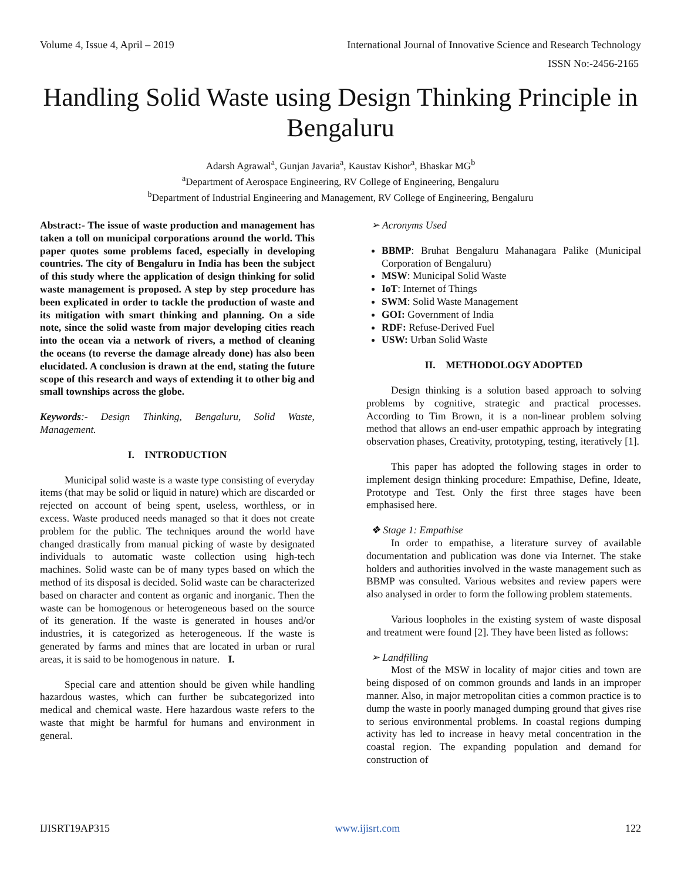Volume 4, Issue 4, April – 2019 International Journal of Innovative Science and Research Technology
ISSN No:-2456-2165
Handling Solid Waste using Design Thinking Principle in Bengaluru
Adarsh Agrawal<sup>a</sup>, Gunjan Javaria<sup>a</sup>, Kaustav Kishor<sup>a</sup>, Bhaskar MG<sup>b</sup>
<sup>a</sup> Department of Aerospace Engineering, RV College of Engineering, Bengaluru
<sup>b</sup> Department of Industrial Engineering and Management, RV College of Engineering, Bengaluru
Abstract:- The issue of waste production and management has taken a toll on municipal corporations around the world. This paper quotes some problems faced, especially in developing countries. The city of Bengaluru in India has been the subject of this study where the application of design thinking for solid waste management is proposed. A step by step procedure has been explicated in order to tackle the production of waste and its mitigation with smart thinking and planning. On a side note, since the solid waste from major developing cities reach into the ocean via a network of rivers, a method of cleaning the oceans (to reverse the damage already done) has also been elucidated. A conclusion is drawn at the end, stating the future scope of this research and ways of extending it to other big and small townships across the globe.
Keywords:- Design Thinking, Bengaluru, Solid Waste, Management.
I. INTRODUCTION
Municipal solid waste is a waste type consisting of everyday items (that may be solid or liquid in nature) which are discarded or rejected on account of being spent, useless, worthless, or in excess. Waste produced needs managed so that it does not create problem for the public. The techniques around the world have changed drastically from manual picking of waste by designated individuals to automatic waste collection using high-tech machines. Solid waste can be of many types based on which the method of its disposal is decided. Solid waste can be characterized based on character and content as organic and inorganic. Then the waste can be homogenous or heterogeneous based on the source of its generation. If the waste is generated in houses and/or industries, it is categorized as heterogeneous. If the waste is generated by farms and mines that are located in urban or rural areas, it is said to be homogenous in nature. I.
Special care and attention should be given while handling hazardous wastes, which can further be subcategorized into medical and chemical waste. Here hazardous waste refers to the waste that might be harmful for humans and environment in general.
➢ Acronyms Used
BBMP: Bruhat Bengaluru Mahanagara Palike (Municipal Corporation of Bengaluru)
MSW: Municipal Solid Waste
IoT: Internet of Things
SWM: Solid Waste Management
GOI: Government of India
RDF: Refuse-Derived Fuel
USW: Urban Solid Waste
II. METHODOLOGY ADOPTED
Design thinking is a solution based approach to solving problems by cognitive, strategic and practical processes. According to Tim Brown, it is a non-linear problem solving method that allows an end-user empathic approach by integrating observation phases, Creativity, prototyping, testing, iteratively [1].
This paper has adopted the following stages in order to implement design thinking procedure: Empathise, Define, Ideate, Prototype and Test. Only the first three stages have been emphasised here.
❖ Stage 1: Empathise
In order to empathise, a literature survey of available documentation and publication was done via Internet. The stake holders and authorities involved in the waste management such as BBMP was consulted. Various websites and review papers were also analysed in order to form the following problem statements.
Various loopholes in the existing system of waste disposal and treatment were found [2]. They have been listed as follows:
➢ Landfilling
Most of the MSW in locality of major cities and town are being disposed of on common grounds and lands in an improper manner. Also, in major metropolitan cities a common practice is to dump the waste in poorly managed dumping ground that gives rise to serious environmental problems. In coastal regions dumping activity has led to increase in heavy metal concentration in the coastal region. The expanding population and demand for construction of
IJISRT19AP315 www.ijisrt.com 122